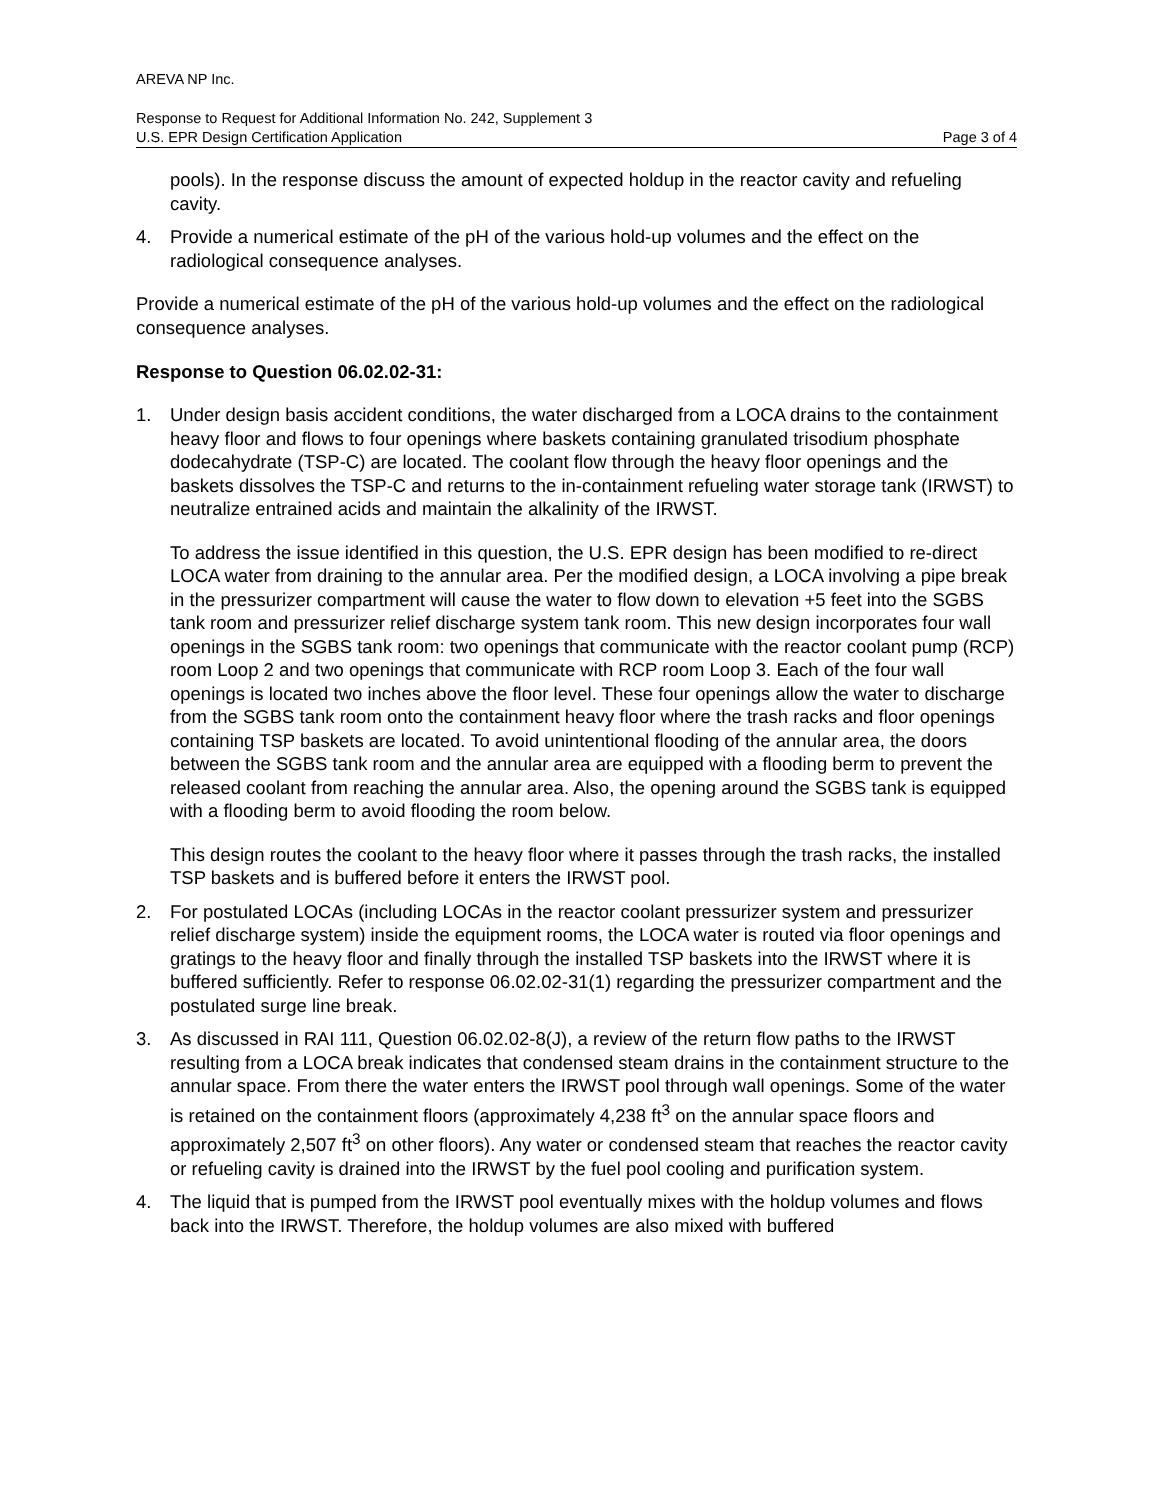AREVA NP Inc.
Response to Request for Additional Information No. 242, Supplement 3
U.S. EPR Design Certification Application Page 3 of 4
pools). In the response discuss the amount of expected holdup in the reactor cavity and refueling cavity.
4.
Provide a numerical estimate of the pH of the various hold-up volumes and the effect on the radiological consequence analyses.
Provide a numerical estimate of the pH of the various hold-up volumes and the effect on the radiological consequence analyses.
Response to Question 06.02.02-31:
1.
Under design basis accident conditions, the water discharged from a LOCA drains to the containment heavy floor and flows to four openings where baskets containing granulated trisodium phosphate dodecahydrate (TSP-C) are located. The coolant flow through the heavy floor openings and the baskets dissolves the TSP-C and returns to the in-containment refueling water storage tank (IRWST) to neutralize entrained acids and maintain the alkalinity of the IRWST.
To address the issue identified in this question, the U.S. EPR design has been modified to re-direct LOCA water from draining to the annular area. Per the modified design, a LOCA involving a pipe break in the pressurizer compartment will cause the water to flow down to elevation +5 feet into the SGBS tank room and pressurizer relief discharge system tank room. This new design incorporates four wall openings in the SGBS tank room: two openings that communicate with the reactor coolant pump (RCP) room Loop 2 and two openings that communicate with RCP room Loop 3. Each of the four wall openings is located two inches above the floor level. These four openings allow the water to discharge from the SGBS tank room onto the containment heavy floor where the trash racks and floor openings containing TSP baskets are located. To avoid unintentional flooding of the annular area, the doors between the SGBS tank room and the annular area are equipped with a flooding berm to prevent the released coolant from reaching the annular area. Also, the opening around the SGBS tank is equipped with a flooding berm to avoid flooding the room below.
This design routes the coolant to the heavy floor where it passes through the trash racks, the installed TSP baskets and is buffered before it enters the IRWST pool.
2.
For postulated LOCAs (including LOCAs in the reactor coolant pressurizer system and pressurizer relief discharge system) inside the equipment rooms, the LOCA water is routed via floor openings and gratings to the heavy floor and finally through the installed TSP baskets into the IRWST where it is buffered sufficiently. Refer to response 06.02.02-31(1) regarding the pressurizer compartment and the postulated surge line break.
3.
As discussed in RAI 111, Question 06.02.02-8(J), a review of the return flow paths to the IRWST resulting from a LOCA break indicates that condensed steam drains in the containment structure to the annular space. From there the water enters the IRWST pool through wall openings. Some of the water is retained on the containment floors (approximately 4,238 ft<sup>3</sup> on the annular space floors and approximately 2,507 ft<sup>3</sup> on other floors). Any water or condensed steam that reaches the reactor cavity or refueling cavity is drained into the IRWST by the fuel pool cooling and purification system.
4.
The liquid that is pumped from the IRWST pool eventually mixes with the holdup volumes and flows back into the IRWST. Therefore, the holdup volumes are also mixed with buffered